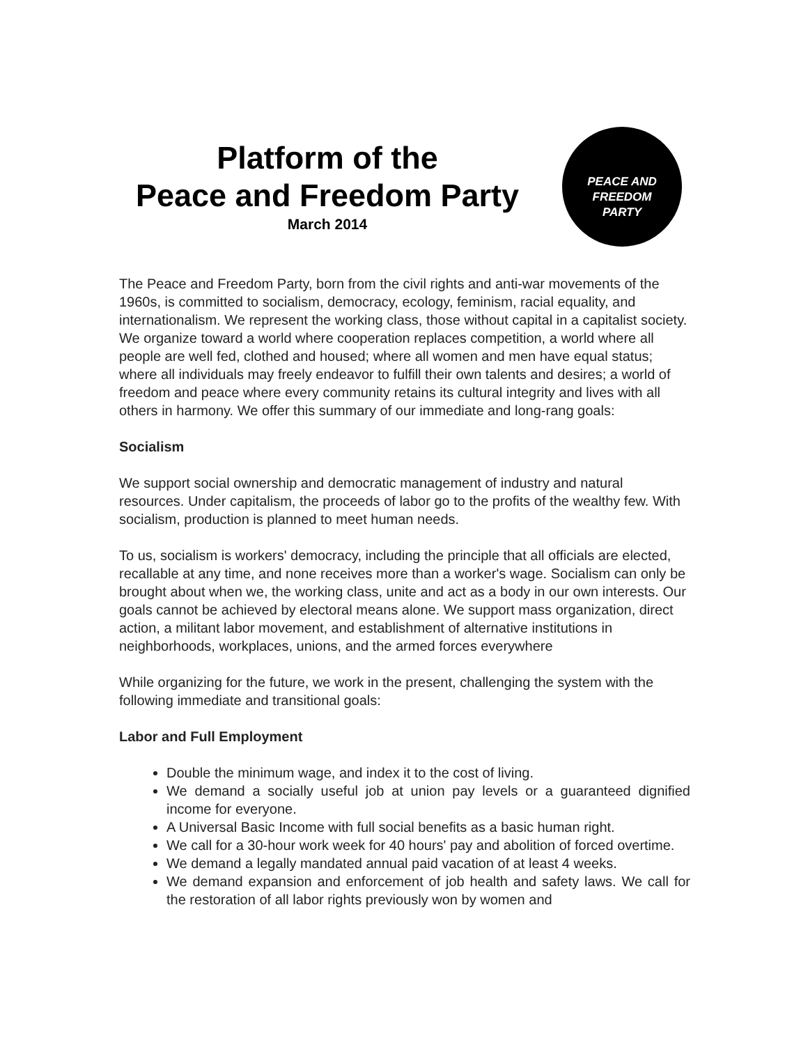Platform of the
Peace and Freedom Party
March 2014
PEACE AND
FREEDOM
PARTY
The Peace and Freedom Party, born from the civil rights and anti-war movements of the 1960s, is committed to socialism, democracy, ecology, feminism, racial equality, and internationalism. We represent the working class, those without capital in a capitalist society. We organize toward a world where cooperation replaces competition, a world where all people are well fed, clothed and housed; where all women and men have equal status; where all individuals may freely endeavor to fulfill their own talents and desires; a world of freedom and peace where every community retains its cultural integrity and lives with all others in harmony. We offer this summary of our immediate and long-rang goals:
Socialism
We support social ownership and democratic management of industry and natural resources. Under capitalism, the proceeds of labor go to the profits of the wealthy few. With socialism, production is planned to meet human needs.
To us, socialism is workers' democracy, including the principle that all officials are elected, recallable at any time, and none receives more than a worker's wage. Socialism can only be brought about when we, the working class, unite and act as a body in our own interests. Our goals cannot be achieved by electoral means alone. We support mass organization, direct action, a militant labor movement, and establishment of alternative institutions in neighborhoods, workplaces, unions, and the armed forces everywhere
While organizing for the future, we work in the present, challenging the system with the following immediate and transitional goals:
Labor and Full Employment
Double the minimum wage, and index it to the cost of living.
We demand a socially useful job at union pay levels or a guaranteed dignified income for everyone.
A Universal Basic Income with full social benefits as a basic human right.
We call for a 30-hour work week for 40 hours' pay and abolition of forced overtime.
We demand a legally mandated annual paid vacation of at least 4 weeks.
We demand expansion and enforcement of job health and safety laws. We call for the restoration of all labor rights previously won by women and